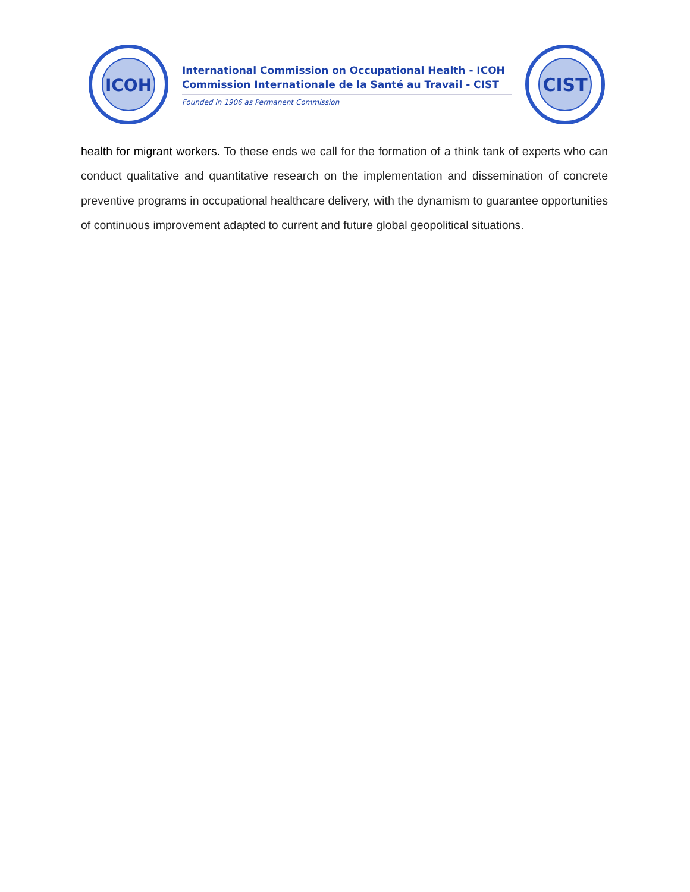ICOH
International Commission on Occupational Health - ICOH
Commission Internationale de la Santé au Travail - CIST
Founded in 1906 as Permanent Commission
CIST
health for migrant workers. To these ends we call for the formation of a think tank of experts who can conduct qualitative and quantitative research on the implementation and dissemination of concrete preventive programs in occupational healthcare delivery, with the dynamism to guarantee opportunities of continuous improvement adapted to current and future global geopolitical situations.